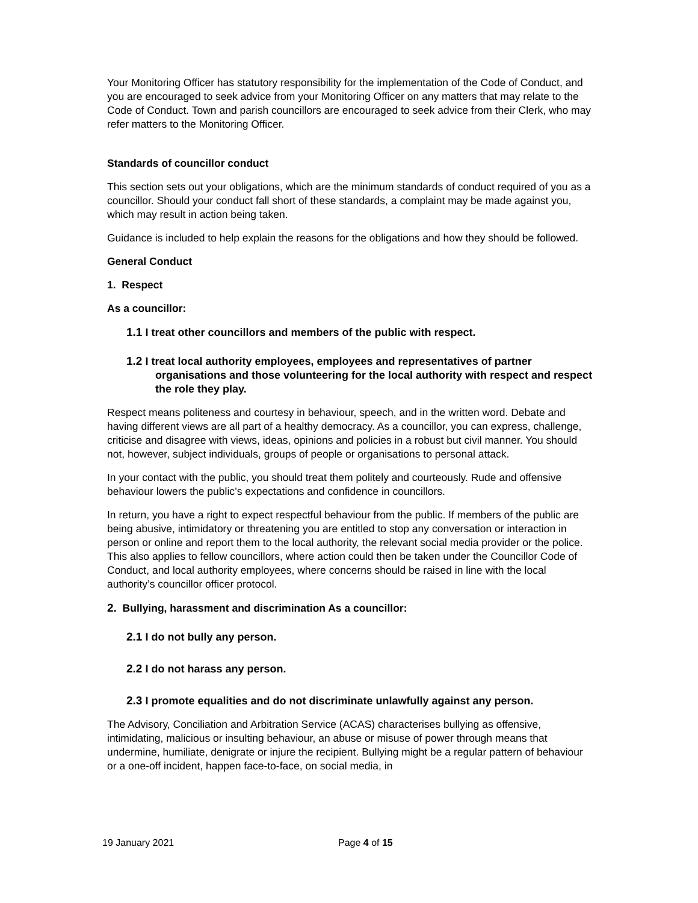Your Monitoring Officer has statutory responsibility for the implementation of the Code of Conduct, and you are encouraged to seek advice from your Monitoring Officer on any matters that may relate to the Code of Conduct. Town and parish councillors are encouraged to seek advice from their Clerk, who may refer matters to the Monitoring Officer.
Standards of councillor conduct
This section sets out your obligations, which are the minimum standards of conduct required of you as a councillor. Should your conduct fall short of these standards, a complaint may be made against you, which may result in action being taken.
Guidance is included to help explain the reasons for the obligations and how they should be followed.
General Conduct
1. Respect
As a councillor:
1.1 I treat other councillors and members of the public with respect.
1.2 I treat local authority employees, employees and representatives of partner organisations and those volunteering for the local authority with respect and respect the role they play.
Respect means politeness and courtesy in behaviour, speech, and in the written word. Debate and having different views are all part of a healthy democracy. As a councillor, you can express, challenge, criticise and disagree with views, ideas, opinions and policies in a robust but civil manner. You should not, however, subject individuals, groups of people or organisations to personal attack.
In your contact with the public, you should treat them politely and courteously. Rude and offensive behaviour lowers the public’s expectations and confidence in councillors.
In return, you have a right to expect respectful behaviour from the public. If members of the public are being abusive, intimidatory or threatening you are entitled to stop any conversation or interaction in person or online and report them to the local authority, the relevant social media provider or the police. This also applies to fellow councillors, where action could then be taken under the Councillor Code of Conduct, and local authority employees, where concerns should be raised in line with the local authority’s councillor officer protocol.
2. Bullying, harassment and discrimination As a councillor:
2.1 I do not bully any person.
2.2 I do not harass any person.
2.3 I promote equalities and do not discriminate unlawfully against any person.
The Advisory, Conciliation and Arbitration Service (ACAS) characterises bullying as offensive, intimidating, malicious or insulting behaviour, an abuse or misuse of power through means that undermine, humiliate, denigrate or injure the recipient. Bullying might be a regular pattern of behaviour or a one-off incident, happen face-to-face, on social media, in
19 January 2021 Page 4 of 15